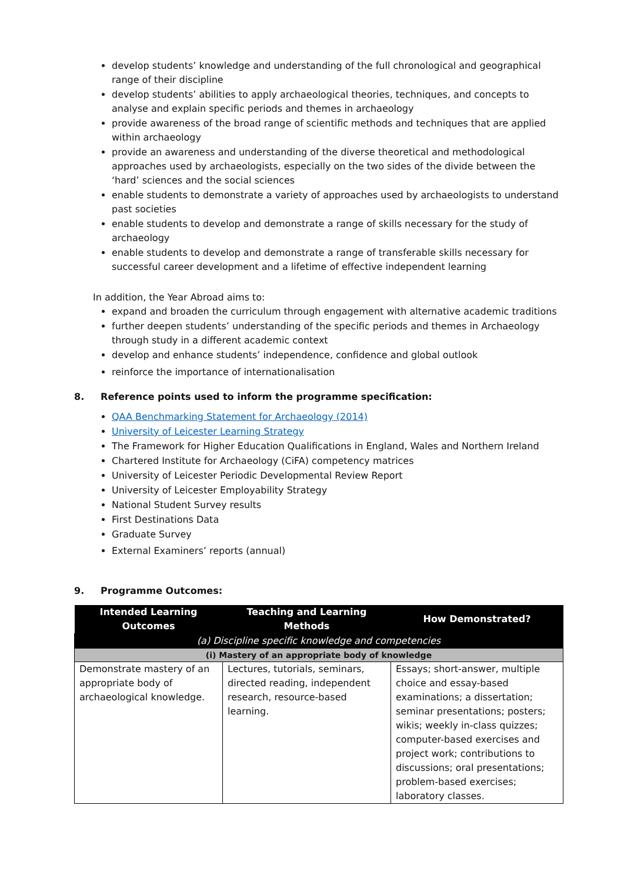develop students’ knowledge and understanding of the full chronological and geographical range of their discipline
develop students’ abilities to apply archaeological theories, techniques, and concepts to analyse and explain specific periods and themes in archaeology
provide awareness of the broad range of scientific methods and techniques that are applied within archaeology
provide an awareness and understanding of the diverse theoretical and methodological approaches used by archaeologists, especially on the two sides of the divide between the ‘hard’ sciences and the social sciences
enable students to demonstrate a variety of approaches used by archaeologists to understand past societies
enable students to develop and demonstrate a range of skills necessary for the study of archaeology
enable students to develop and demonstrate a range of transferable skills necessary for successful career development and a lifetime of effective independent learning
In addition, the Year Abroad aims to:
expand and broaden the curriculum through engagement with alternative academic traditions
further deepen students’ understanding of the specific periods and themes in Archaeology through study in a different academic context
develop and enhance students’ independence, confidence and global outlook
reinforce the importance of internationalisation
8. Reference points used to inform the programme specification:
QAA Benchmarking Statement for Archaeology (2014)
University of Leicester Learning Strategy
The Framework for Higher Education Qualifications in England, Wales and Northern Ireland
Chartered Institute for Archaeology (CiFA) competency matrices
University of Leicester Periodic Developmental Review Report
University of Leicester Employability Strategy
National Student Survey results
First Destinations Data
Graduate Survey
External Examiners’ reports (annual)
9. Programme Outcomes:
| Intended Learning Outcomes | Teaching and Learning Methods | How Demonstrated? |
| --- | --- | --- |
| (a) Discipline specific knowledge and competencies | | |
| (i) Mastery of an appropriate body of knowledge | | |
| Demonstrate mastery of an appropriate body of archaeological knowledge. | Lectures, tutorials, seminars, directed reading, independent research, resource-based learning. | Essays; short-answer, multiple choice and essay-based examinations; a dissertation; seminar presentations; posters; wikis; weekly in-class quizzes; computer-based exercises and project work; contributions to discussions; oral presentations; problem-based exercises; laboratory classes. |